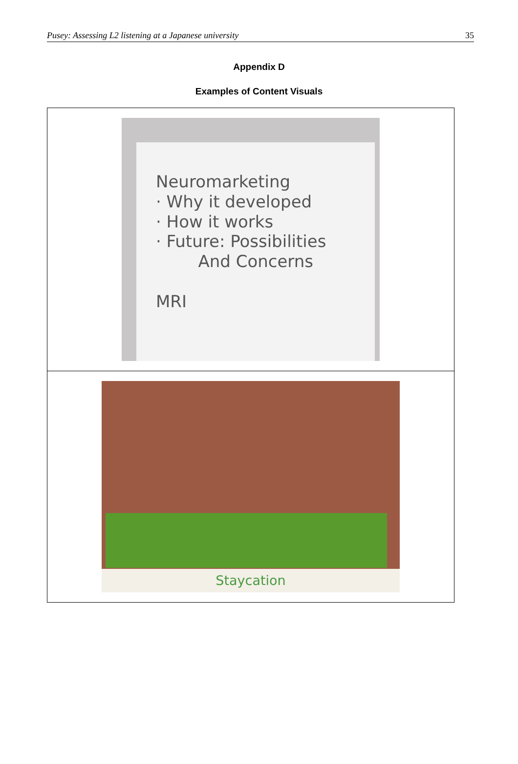Pusey: Assessing L2 listening at a Japanese university 35
Appendix D
Examples of Content Visuals
| Neuromarketing · Why it developed · How it works · Future: Possibilities And Concerns MRI |
| Staycation |